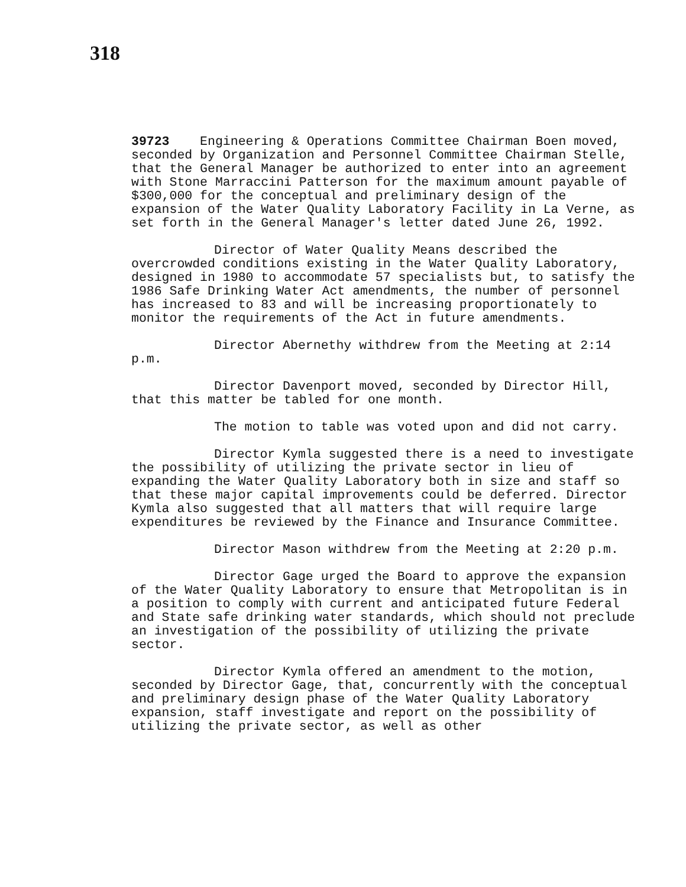318
39723 Engineering & Operations Committee Chairman Boen moved, seconded by Organization and Personnel Committee Chairman Stelle, that the General Manager be authorized to enter into an agreement with Stone Marraccini Patterson for the maximum amount payable of $300,000 for the conceptual and preliminary design of the expansion of the Water Quality Laboratory Facility in La Verne, as set forth in the General Manager's letter dated June 26, 1992.
Director of Water Quality Means described the overcrowded conditions existing in the Water Quality Laboratory, designed in 1980 to accommodate 57 specialists but, to satisfy the 1986 Safe Drinking Water Act amendments, the number of personnel has increased to 83 and will be increasing proportionately to monitor the requirements of the Act in future amendments.
Director Abernethy withdrew from the Meeting at 2:14 p.m.
Director Davenport moved, seconded by Director Hill, that this matter be tabled for one month.
The motion to table was voted upon and did not carry.
Director Kymla suggested there is a need to investigate the possibility of utilizing the private sector in lieu of expanding the Water Quality Laboratory both in size and staff so that these major capital improvements could be deferred. Director Kymla also suggested that all matters that will require large expenditures be reviewed by the Finance and Insurance Committee.
Director Mason withdrew from the Meeting at 2:20 p.m.
Director Gage urged the Board to approve the expansion of the Water Quality Laboratory to ensure that Metropolitan is in a position to comply with current and anticipated future Federal and State safe drinking water standards, which should not preclude an investigation of the possibility of utilizing the private sector.
Director Kymla offered an amendment to the motion, seconded by Director Gage, that, concurrently with the conceptual and preliminary design phase of the Water Quality Laboratory expansion, staff investigate and report on the possibility of utilizing the private sector, as well as other